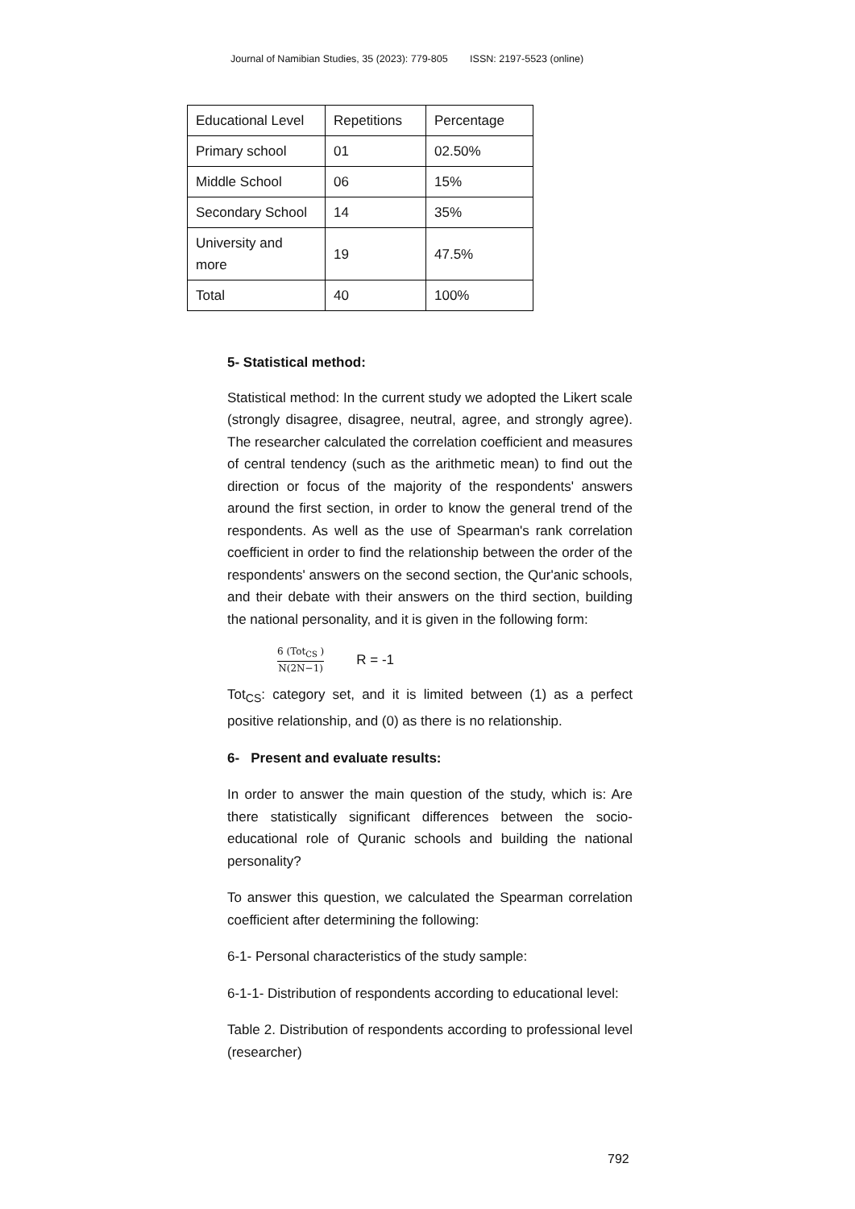Journal of Namibian Studies, 35 (2023): 779-805 ISSN: 2197-5523 (online)
| Educational Level | Repetitions | Percentage |
| Primary school | 01 | 02.50% |
| Middle School | 06 | 15% |
| Secondary School | 14 | 35% |
| University and more | 19 | 47.5% |
| Total | 40 | 100% |
5- Statistical method:
Statistical method: In the current study we adopted the Likert scale (strongly disagree, disagree, neutral, agree, and strongly agree). The researcher calculated the correlation coefficient and measures of central tendency (such as the arithmetic mean) to find out the direction or focus of the majority of the respondents' answers around the first section, in order to know the general trend of the respondents. As well as the use of Spearman's rank correlation coefficient in order to find the relationship between the order of the respondents' answers on the second section, the Qur'anic schools, and their debate with their answers on the third section, building the national personality, and it is given in the following form:
6 (Tot<sub>CS</sub> )
N(2N−1)
R = -1
Tot<sub>CS</sub>: category set, and it is limited between (1) as a perfect positive relationship, and (0) as there is no relationship.
6- Present and evaluate results:
In order to answer the main question of the study, which is: Are there statistically significant differences between the socio-educational role of Quranic schools and building the national personality?
To answer this question, we calculated the Spearman correlation coefficient after determining the following:
6-1- Personal characteristics of the study sample:
6-1-1- Distribution of respondents according to educational level:
Table 2. Distribution of respondents according to professional level (researcher)
792